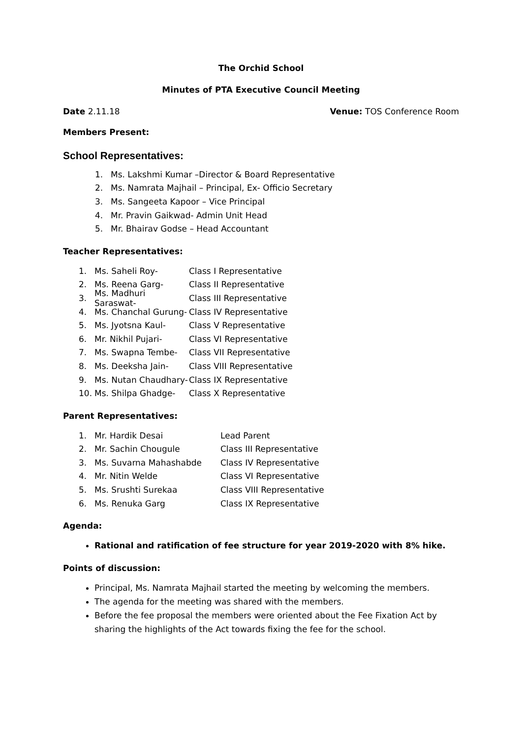The Orchid School
Minutes of PTA Executive Council Meeting
Date 2.11.18 Venue: TOS Conference Room
Members Present:
School Representatives:
1. Ms. Lakshmi Kumar –Director & Board Representative
2. Ms. Namrata Majhail – Principal, Ex- Officio Secretary
3. Ms. Sangeeta Kapoor – Vice Principal
4. Mr. Pravin Gaikwad- Admin Unit Head
5. Mr. Bhairav Godse – Head Accountant
Teacher Representatives:
1. Ms. Saheli Roy- Class I Representative
2. Ms. Reena Garg- Class II Representative
3. Ms. Madhuri Saraswat- Class III Representative
4. Ms. Chanchal Gurung- Class IV Representative
5. Ms. Jyotsna Kaul- Class V Representative
6. Mr. Nikhil Pujari- Class VI Representative
7. Ms. Swapna Tembe- Class VII Representative
8. Ms. Deeksha Jain- Class VIII Representative
9. Ms. Nutan Chaudhary- Class IX Representative
10. Ms. Shilpa Ghadge- Class X Representative
Parent Representatives:
1. Mr. Hardik Desai Lead Parent
2. Mr. Sachin Chougule Class III Representative
3. Ms. Suvarna Mahashabde Class IV Representative
4. Mr. Nitin Welde Class VI Representative
5. Ms. Srushti Surekaa Class VIII Representative
6. Ms. Renuka Garg Class IX Representative
Agenda:
Rational and ratification of fee structure for year 2019-2020 with 8% hike.
Points of discussion:
Principal, Ms. Namrata Majhail started the meeting by welcoming the members.
The agenda for the meeting was shared with the members.
Before the fee proposal the members were oriented about the Fee Fixation Act by sharing the highlights of the Act towards fixing the fee for the school.